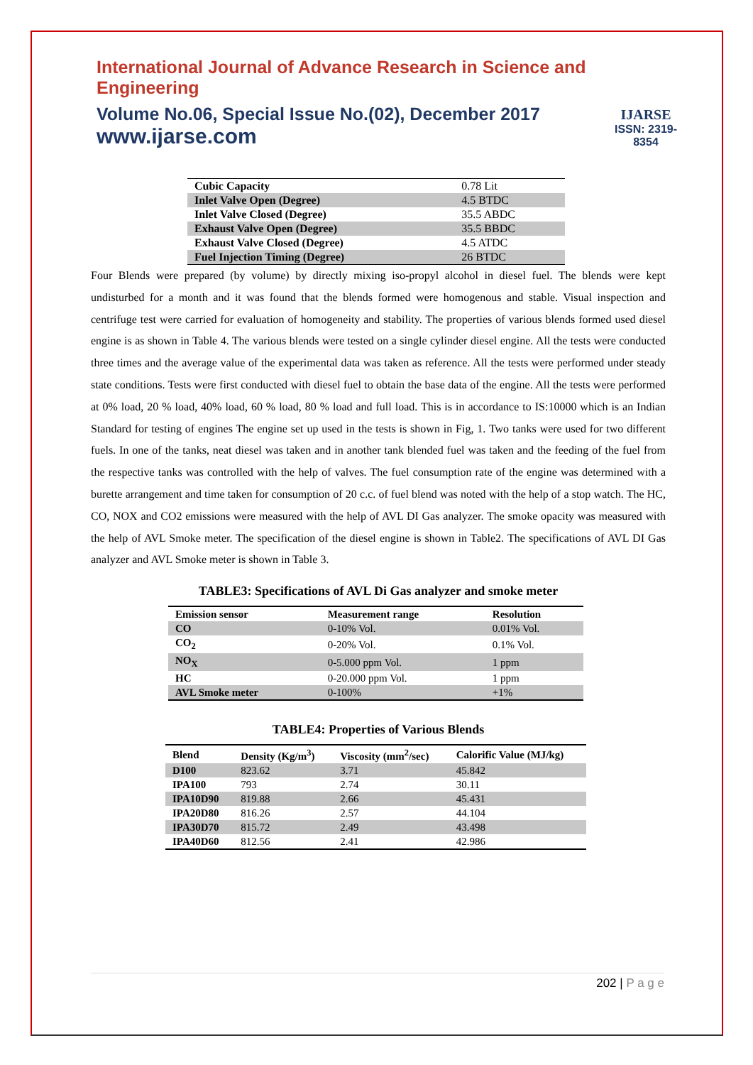International Journal of Advance Research in Science and Engineering
Volume No.06, Special Issue No.(02), December 2017
www.ijarse.com
IJARSE
ISSN: 2319-8354
| Cubic Capacity | 0.78 Lit |
| Inlet Valve Open (Degree) | 4.5 BTDC |
| Inlet Valve Closed (Degree) | 35.5 ABDC |
| Exhaust Valve Open (Degree) | 35.5 BBDC |
| Exhaust Valve Closed (Degree) | 4.5 ATDC |
| Fuel Injection Timing (Degree) | 26 BTDC |
Four Blends were prepared (by volume) by directly mixing iso-propyl alcohol in diesel fuel. The blends were kept undisturbed for a month and it was found that the blends formed were homogenous and stable. Visual inspection and centrifuge test were carried for evaluation of homogeneity and stability. The properties of various blends formed used diesel engine is as shown in Table 4. The various blends were tested on a single cylinder diesel engine. All the tests were conducted three times and the average value of the experimental data was taken as reference. All the tests were performed under steady state conditions. Tests were first conducted with diesel fuel to obtain the base data of the engine. All the tests were performed at 0% load, 20 % load, 40% load, 60 % load, 80 % load and full load. This is in accordance to IS:10000 which is an Indian Standard for testing of engines The engine set up used in the tests is shown in Fig, 1. Two tanks were used for two different fuels. In one of the tanks, neat diesel was taken and in another tank blended fuel was taken and the feeding of the fuel from the respective tanks was controlled with the help of valves. The fuel consumption rate of the engine was determined with a burette arrangement and time taken for consumption of 20 c.c. of fuel blend was noted with the help of a stop watch. The HC, CO, NOX and CO2 emissions were measured with the help of AVL DI Gas analyzer. The smoke opacity was measured with the help of AVL Smoke meter. The specification of the diesel engine is shown in Table2. The specifications of AVL DI Gas analyzer and AVL Smoke meter is shown in Table 3.
TABLE3: Specifications of AVL Di Gas analyzer and smoke meter
| Emission sensor | Measurement range | Resolution |
| --- | --- | --- |
| CO | 0-10% Vol. | 0.01% Vol. |
| CO<sub>2</sub> | 0-20% Vol. | 0.1% Vol. |
| NO<sub>X</sub> | 0-5.000 ppm Vol. | 1 ppm |
| HC | 0-20.000 ppm Vol. | 1 ppm |
| AVL Smoke meter | 0-100% | +1% |
TABLE4: Properties of Various Blends
| Blend | Density (Kg/m<sup>3</sup>) | Viscosity (mm<sup>2</sup>/sec) | Calorific Value (MJ/kg) |
| --- | --- | --- | --- |
| D100 | 823.62 | 3.71 | 45.842 |
| IPA100 | 793 | 2.74 | 30.11 |
| IPA10D90 | 819.88 | 2.66 | 45.431 |
| IPA20D80 | 816.26 | 2.57 | 44.104 |
| IPA30D70 | 815.72 | 2.49 | 43.498 |
| IPA40D60 | 812.56 | 2.41 | 42.986 |
202 | P a g e